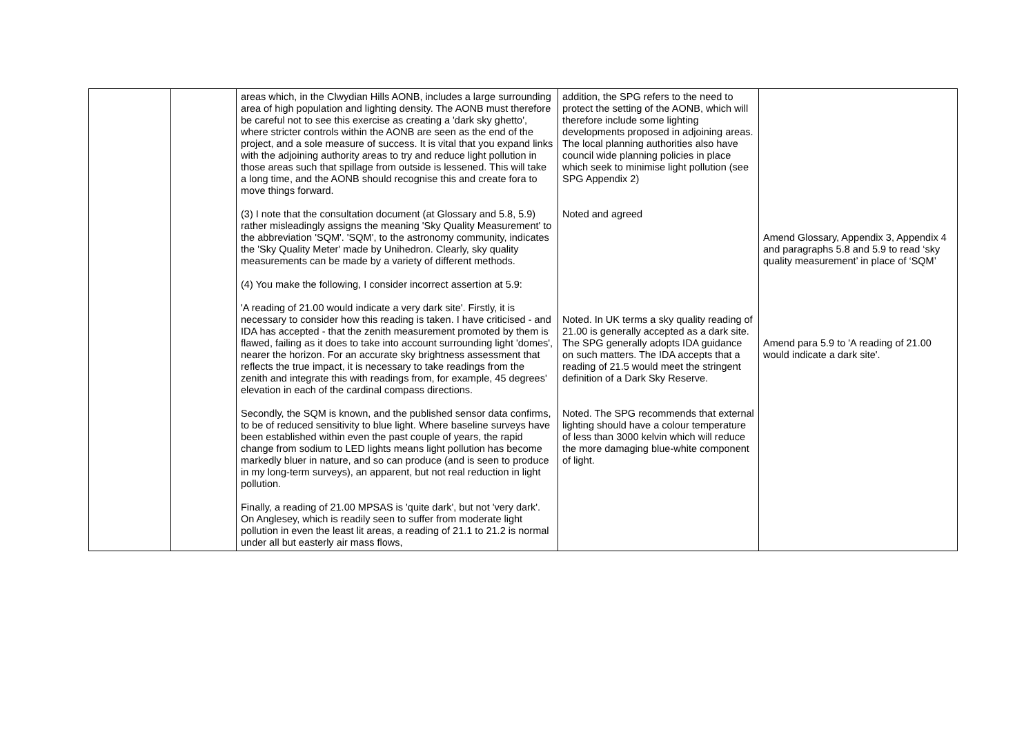| | | areas which, in the Clwydian Hills AONB, includes a large surrounding area of high population and lighting density. The AONB must therefore be careful not to see this exercise as creating a 'dark sky ghetto', where stricter controls within the AONB are seen as the end of the project, and a sole measure of success. It is vital that you expand links with the adjoining authority areas to try and reduce light pollution in those areas such that spillage from outside is lessened. This will take a long time, and the AONB should recognise this and create fora to move things forward. (3) I note that the consultation document (at Glossary and 5.8, 5.9) rather misleadingly assigns the meaning 'Sky Quality Measurement' to the abbreviation 'SQM'. 'SQM', to the astronomy community, indicates the 'Sky Quality Meter' made by Unihedron. Clearly, sky quality measurements can be made by a variety of different methods. (4) You make the following, I consider incorrect assertion at 5.9: 'A reading of 21.00 would indicate a very dark site'. Firstly, it is necessary to consider how this reading is taken. I have criticised - and IDA has accepted - that the zenith measurement promoted by them is flawed, failing as it does to take into account surrounding light 'domes', nearer the horizon. For an accurate sky brightness assessment that reflects the true impact, it is necessary to take readings from the zenith and integrate this with readings from, for example, 45 degrees' elevation in each of the cardinal compass directions. Secondly, the SQM is known, and the published sensor data confirms, to be of reduced sensitivity to blue light. Where baseline surveys have been established within even the past couple of years, the rapid change from sodium to LED lights means light pollution has become markedly bluer in nature, and so can produce (and is seen to produce in my long-term surveys), an apparent, but not real reduction in light pollution. Finally, a reading of 21.00 MPSAS is 'quite dark', but not 'very dark'. On Anglesey, which is readily seen to suffer from moderate light pollution in even the least lit areas, a reading of 21.1 to 21.2 is normal under all but easterly air mass flows, | addition, the SPG refers to the need to protect the setting of the AONB, which will therefore include some lighting developments proposed in adjoining areas. The local planning authorities also have council wide planning policies in place which seek to minimise light pollution (see SPG Appendix 2) Noted and agreed Noted. In UK terms a sky quality reading of 21.00 is generally accepted as a dark site. The SPG generally adopts IDA guidance on such matters. The IDA accepts that a reading of 21.5 would meet the stringent definition of a Dark Sky Reserve. Noted. The SPG recommends that external lighting should have a colour temperature of less than 3000 kelvin which will reduce the more damaging blue-white component of light. | Amend Glossary, Appendix 3, Appendix 4 and paragraphs 5.8 and 5.9 to read ‘sky quality measurement’ in place of ‘SQM’ Amend para 5.9 to 'A reading of 21.00 would indicate a dark site'. |